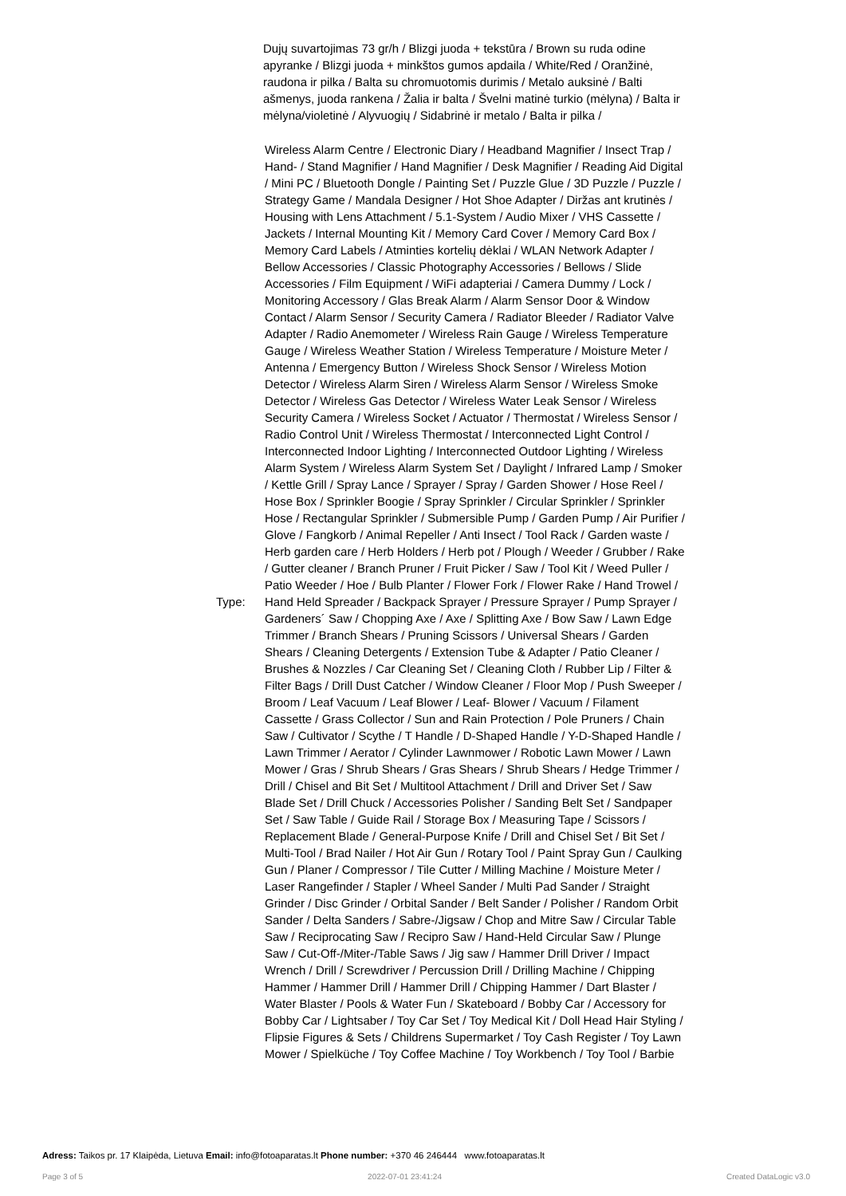Dujų suvartojimas 73 gr/h / Blizgi juoda + tekstūra / Brown su ruda odine apyranke / Blizgi juoda + minkštos gumos apdaila / White/Red / Oranžinė, raudona ir pilka / Balta su chromuotomis durimis / Metalo auksinė / Balti ašmenys, juoda rankena / Žalia ir balta / Švelni matinė turkio (mėlyna) / Balta ir mėlyna/violetinė / Alyvuogių / Sidabrinė ir metalo / Balta ir pilka /
| Type: | Wireless Alarm Centre / Electronic Diary / Headband Magnifier / Insect Trap / Hand- / Stand Magnifier / Hand Magnifier / Desk Magnifier / Reading Aid Digital / Mini PC / Bluetooth Dongle / Painting Set / Puzzle Glue / 3D Puzzle / Puzzle / Strategy Game / Mandala Designer / Hot Shoe Adapter / Diržas ant krutinės / Housing with Lens Attachment / 5.1-System / Audio Mixer / VHS Cassette / Jackets / Internal Mounting Kit / Memory Card Cover / Memory Card Box / Memory Card Labels / Atminties kortelių dėklai / WLAN Network Adapter / Bellow Accessories / Classic Photography Accessories / Bellows / Slide Accessories / Film Equipment / WiFi adapteriai / Camera Dummy / Lock / Monitoring Accessory / Glas Break Alarm / Alarm Sensor Door & Window Contact / Alarm Sensor / Security Camera / Radiator Bleeder / Radiator Valve Adapter / Radio Anemometer / Wireless Rain Gauge / Wireless Temperature Gauge / Wireless Weather Station / Wireless Temperature / Moisture Meter / Antenna / Emergency Button / Wireless Shock Sensor / Wireless Motion Detector / Wireless Alarm Siren / Wireless Alarm Sensor / Wireless Smoke Detector / Wireless Gas Detector / Wireless Water Leak Sensor / Wireless Security Camera / Wireless Socket / Actuator / Thermostat / Wireless Sensor / Radio Control Unit / Wireless Thermostat / Interconnected Light Control / Interconnected Indoor Lighting / Interconnected Outdoor Lighting / Wireless Alarm System / Wireless Alarm System Set / Daylight / Infrared Lamp / Smoker / Kettle Grill / Spray Lance / Sprayer / Spray / Garden Shower / Hose Reel / Hose Box / Sprinkler Boogie / Spray Sprinkler / Circular Sprinkler / Sprinkler Hose / Rectangular Sprinkler / Submersible Pump / Garden Pump / Air Purifier / Glove / Fangkorb / Animal Repeller / Anti Insect / Tool Rack / Garden waste / Herb garden care / Herb Holders / Herb pot / Plough / Weeder / Grubber / Rake / Gutter cleaner / Branch Pruner / Fruit Picker / Saw / Tool Kit / Weed Puller / Patio Weeder / Hoe / Bulb Planter / Flower Fork / Flower Rake / Hand Trowel / Hand Held Spreader / Backpack Sprayer / Pressure Sprayer / Pump Sprayer / Gardeners´ Saw / Chopping Axe / Axe / Splitting Axe / Bow Saw / Lawn Edge Trimmer / Branch Shears / Pruning Scissors / Universal Shears / Garden Shears / Cleaning Detergents / Extension Tube & Adapter / Patio Cleaner / Brushes & Nozzles / Car Cleaning Set / Cleaning Cloth / Rubber Lip / Filter & Filter Bags / Drill Dust Catcher / Window Cleaner / Floor Mop / Push Sweeper / Broom / Leaf Vacuum / Leaf Blower / Leaf- Blower / Vacuum / Filament Cassette / Grass Collector / Sun and Rain Protection / Pole Pruners / Chain Saw / Cultivator / Scythe / T Handle / D-Shaped Handle / Y-D-Shaped Handle / Lawn Trimmer / Aerator / Cylinder Lawnmower / Robotic Lawn Mower / Lawn Mower / Gras / Shrub Shears / Gras Shears / Shrub Shears / Hedge Trimmer / Drill / Chisel and Bit Set / Multitool Attachment / Drill and Driver Set / Saw Blade Set / Drill Chuck / Accessories Polisher / Sanding Belt Set / Sandpaper Set / Saw Table / Guide Rail / Storage Box / Measuring Tape / Scissors / Replacement Blade / General-Purpose Knife / Drill and Chisel Set / Bit Set / Multi-Tool / Brad Nailer / Hot Air Gun / Rotary Tool / Paint Spray Gun / Caulking Gun / Planer / Compressor / Tile Cutter / Milling Machine / Moisture Meter / Laser Rangefinder / Stapler / Wheel Sander / Multi Pad Sander / Straight Grinder / Disc Grinder / Orbital Sander / Belt Sander / Polisher / Random Orbit Sander / Delta Sanders / Sabre-/Jigsaw / Chop and Mitre Saw / Circular Table Saw / Reciprocating Saw / Recipro Saw / Hand-Held Circular Saw / Plunge Saw / Cut-Off-/Miter-/Table Saws / Jig saw / Hammer Drill Driver / Impact Wrench / Drill / Screwdriver / Percussion Drill / Drilling Machine / Chipping Hammer / Hammer Drill / Hammer Drill / Chipping Hammer / Dart Blaster / Water Blaster / Pools & Water Fun / Skateboard / Bobby Car / Accessory for Bobby Car / Lightsaber / Toy Car Set / Toy Medical Kit / Doll Head Hair Styling / Flipsie Figures & Sets / Childrens Supermarket / Toy Cash Register / Toy Lawn Mower / Spielküche / Toy Coffee Machine / Toy Workbench / Toy Tool / Barbie |
Adress: Taikos pr. 17 Klaipėda, Lietuva Email: info@fotoaparatas.lt Phone number: +370 46 246444 www.fotoaparatas.lt
Page 3 of 5 2022-07-01 23:41:24 Created DataLogic v3.0